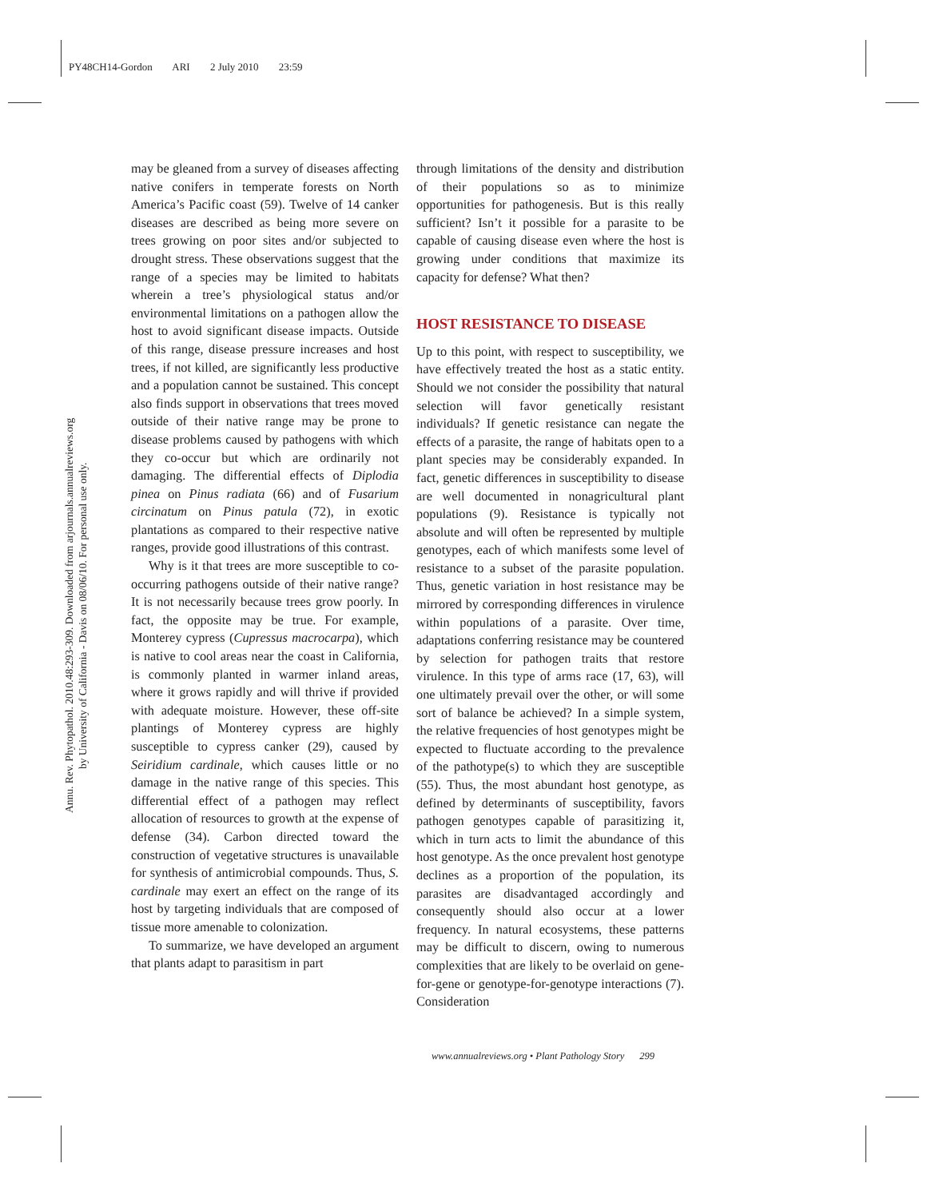PY48CH14-Gordon ARI 2 July 2010 23:59
Annu. Rev. Phytopathol. 2010.48:293-309. Downloaded from arjournals.annualreviews.org
by University of California - Davis on 08/06/10. For personal use only.
may be gleaned from a survey of diseases affecting native conifers in temperate forests on North America’s Pacific coast (59). Twelve of 14 canker diseases are described as being more severe on trees growing on poor sites and/or subjected to drought stress. These observations suggest that the range of a species may be limited to habitats wherein a tree’s physiological status and/or environmental limitations on a pathogen allow the host to avoid significant disease impacts. Outside of this range, disease pressure increases and host trees, if not killed, are significantly less productive and a population cannot be sustained. This concept also finds support in observations that trees moved outside of their native range may be prone to disease problems caused by pathogens with which they co-occur but which are ordinarily not damaging. The differential effects of Diplodia pinea on Pinus radiata (66) and of Fusarium circinatum on Pinus patula (72), in exotic plantations as compared to their respective native ranges, provide good illustrations of this contrast.
Why is it that trees are more susceptible to co-occurring pathogens outside of their native range? It is not necessarily because trees grow poorly. In fact, the opposite may be true. For example, Monterey cypress (Cupressus macrocarpa), which is native to cool areas near the coast in California, is commonly planted in warmer inland areas, where it grows rapidly and will thrive if provided with adequate moisture. However, these off-site plantings of Monterey cypress are highly susceptible to cypress canker (29), caused by Seiridium cardinale, which causes little or no damage in the native range of this species. This differential effect of a pathogen may reflect allocation of resources to growth at the expense of defense (34). Carbon directed toward the construction of vegetative structures is unavailable for synthesis of antimicrobial compounds. Thus, S. cardinale may exert an effect on the range of its host by targeting individuals that are composed of tissue more amenable to colonization.
To summarize, we have developed an argument that plants adapt to parasitism in part
through limitations of the density and distribution of their populations so as to minimize opportunities for pathogenesis. But is this really sufficient? Isn’t it possible for a parasite to be capable of causing disease even where the host is growing under conditions that maximize its capacity for defense? What then?
HOST RESISTANCE TO DISEASE
Up to this point, with respect to susceptibility, we have effectively treated the host as a static entity. Should we not consider the possibility that natural selection will favor genetically resistant individuals? If genetic resistance can negate the effects of a parasite, the range of habitats open to a plant species may be considerably expanded. In fact, genetic differences in susceptibility to disease are well documented in nonagricultural plant populations (9). Resistance is typically not absolute and will often be represented by multiple genotypes, each of which manifests some level of resistance to a subset of the parasite population. Thus, genetic variation in host resistance may be mirrored by corresponding differences in virulence within populations of a parasite. Over time, adaptations conferring resistance may be countered by selection for pathogen traits that restore virulence. In this type of arms race (17, 63), will one ultimately prevail over the other, or will some sort of balance be achieved? In a simple system, the relative frequencies of host genotypes might be expected to fluctuate according to the prevalence of the pathotype(s) to which they are susceptible (55). Thus, the most abundant host genotype, as defined by determinants of susceptibility, favors pathogen genotypes capable of parasitizing it, which in turn acts to limit the abundance of this host genotype. As the once prevalent host genotype declines as a proportion of the population, its parasites are disadvantaged accordingly and consequently should also occur at a lower frequency. In natural ecosystems, these patterns may be difficult to discern, owing to numerous complexities that are likely to be overlaid on gene-for-gene or genotype-for-genotype interactions (7). Consideration
www.annualreviews.org • Plant Pathology Story 299